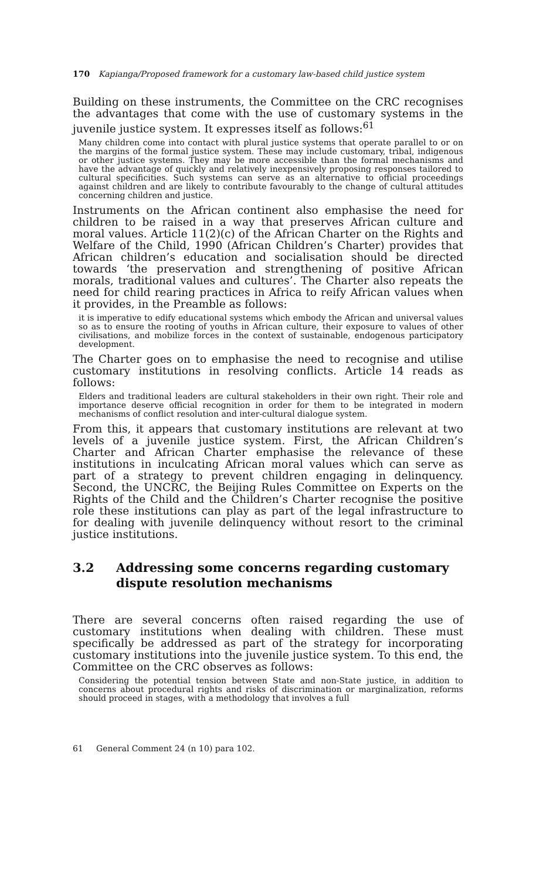170 Kapianga/Proposed framework for a customary law-based child justice system
Building on these instruments, the Committee on the CRC recognises the advantages that come with the use of customary systems in the juvenile justice system. It expresses itself as follows:<sup>61</sup>
Many children come into contact with plural justice systems that operate parallel to or on the margins of the formal justice system. These may include customary, tribal, indigenous or other justice systems. They may be more accessible than the formal mechanisms and have the advantage of quickly and relatively inexpensively proposing responses tailored to cultural specificities. Such systems can serve as an alternative to official proceedings against children and are likely to contribute favourably to the change of cultural attitudes concerning children and justice.
Instruments on the African continent also emphasise the need for children to be raised in a way that preserves African culture and moral values. Article 11(2)(c) of the African Charter on the Rights and Welfare of the Child, 1990 (African Children’s Charter) provides that African children’s education and socialisation should be directed towards ‘the preservation and strengthening of positive African morals, traditional values and cultures’. The Charter also repeats the need for child rearing practices in Africa to reify African values when it provides, in the Preamble as follows:
it is imperative to edify educational systems which embody the African and universal values so as to ensure the rooting of youths in African culture, their exposure to values of other civilisations, and mobilize forces in the context of sustainable, endogenous participatory development.
The Charter goes on to emphasise the need to recognise and utilise customary institutions in resolving conflicts. Article 14 reads as follows:
Elders and traditional leaders are cultural stakeholders in their own right. Their role and importance deserve official recognition in order for them to be integrated in modern mechanisms of conflict resolution and inter-cultural dialogue system.
From this, it appears that customary institutions are relevant at two levels of a juvenile justice system. First, the African Children’s Charter and African Charter emphasise the relevance of these institutions in inculcating African moral values which can serve as part of a strategy to prevent children engaging in delinquency. Second, the UNCRC, the Beijing Rules Committee on Experts on the Rights of the Child and the Children’s Charter recognise the positive role these institutions can play as part of the legal infrastructure to for dealing with juvenile delinquency without resort to the criminal justice institutions.
3.2 Addressing some concerns regarding customary dispute resolution mechanisms
There are several concerns often raised regarding the use of customary institutions when dealing with children. These must specifically be addressed as part of the strategy for incorporating customary institutions into the juvenile justice system. To this end, the Committee on the CRC observes as follows:
Considering the potential tension between State and non-State justice, in addition to concerns about procedural rights and risks of discrimination or marginalization, reforms should proceed in stages, with a methodology that involves a full
61 General Comment 24 (n 10) para 102.